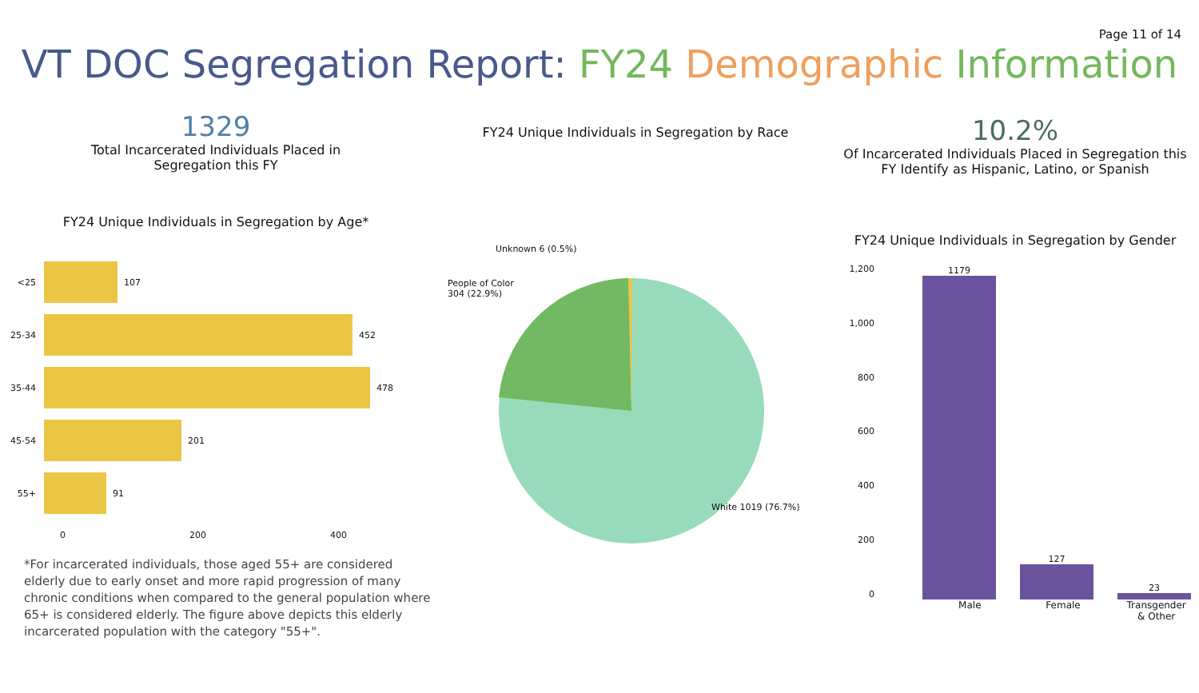Page 11 of 14
VT DOC Segregation Report: FY24 Demographic Information
1329
Total Incarcerated Individuals Placed in
Segregation this FY
FY24 Unique Individuals in Segregation by Age*
<25 107
25-34 452
35-44 478
45-54 201
55+ 91
0 200 400
*For incarcerated individuals, those aged 55+ are considered elderly due to early onset and more rapid progression of many chronic conditions when compared to the general population where 65+ is considered elderly. The figure above depicts this elderly incarcerated population with the category "55+".
FY24 Unique Individuals in Segregation by Race
Unknown 6 (0.5%)
People of Color
304 (22.9%)
White 1019 (76.7%)
10.2%
Of Incarcerated Individuals Placed in Segregation this FY Identify as Hispanic, Latino, or Spanish
FY24 Unique Individuals in Segregation by Gender
1,200
1,000
800
600
400
200
0
1179
127
23
Male Female Transgender & Other